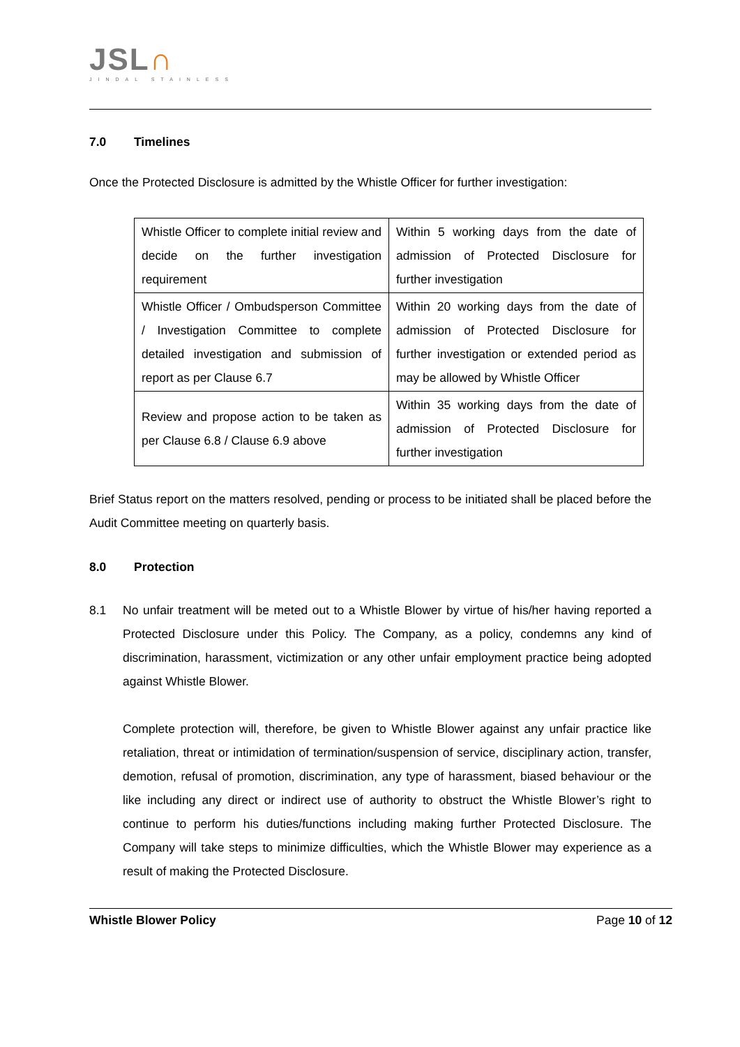JSL∩
JINDAL STAINLESS
7.0 Timelines
Once the Protected Disclosure is admitted by the Whistle Officer for further investigation:
| Whistle Officer to complete initial review and decide on the further investigation requirement | Within 5 working days from the date of admission of Protected Disclosure for further investigation |
| Whistle Officer / Ombudsperson Committee / Investigation Committee to complete detailed investigation and submission of report as per Clause 6.7 | Within 20 working days from the date of admission of Protected Disclosure for further investigation or extended period as may be allowed by Whistle Officer |
| Review and propose action to be taken as per Clause 6.8 / Clause 6.9 above | Within 35 working days from the date of admission of Protected Disclosure for further investigation |
Brief Status report on the matters resolved, pending or process to be initiated shall be placed before the Audit Committee meeting on quarterly basis.
8.0 Protection
8.1 No unfair treatment will be meted out to a Whistle Blower by virtue of his/her having reported a Protected Disclosure under this Policy. The Company, as a policy, condemns any kind of discrimination, harassment, victimization or any other unfair employment practice being adopted against Whistle Blower.
Complete protection will, therefore, be given to Whistle Blower against any unfair practice like retaliation, threat or intimidation of termination/suspension of service, disciplinary action, transfer, demotion, refusal of promotion, discrimination, any type of harassment, biased behaviour or the like including any direct or indirect use of authority to obstruct the Whistle Blower’s right to continue to perform his duties/functions including making further Protected Disclosure. The Company will take steps to minimize difficulties, which the Whistle Blower may experience as a result of making the Protected Disclosure.
Whistle Blower Policy Page 10 of 12